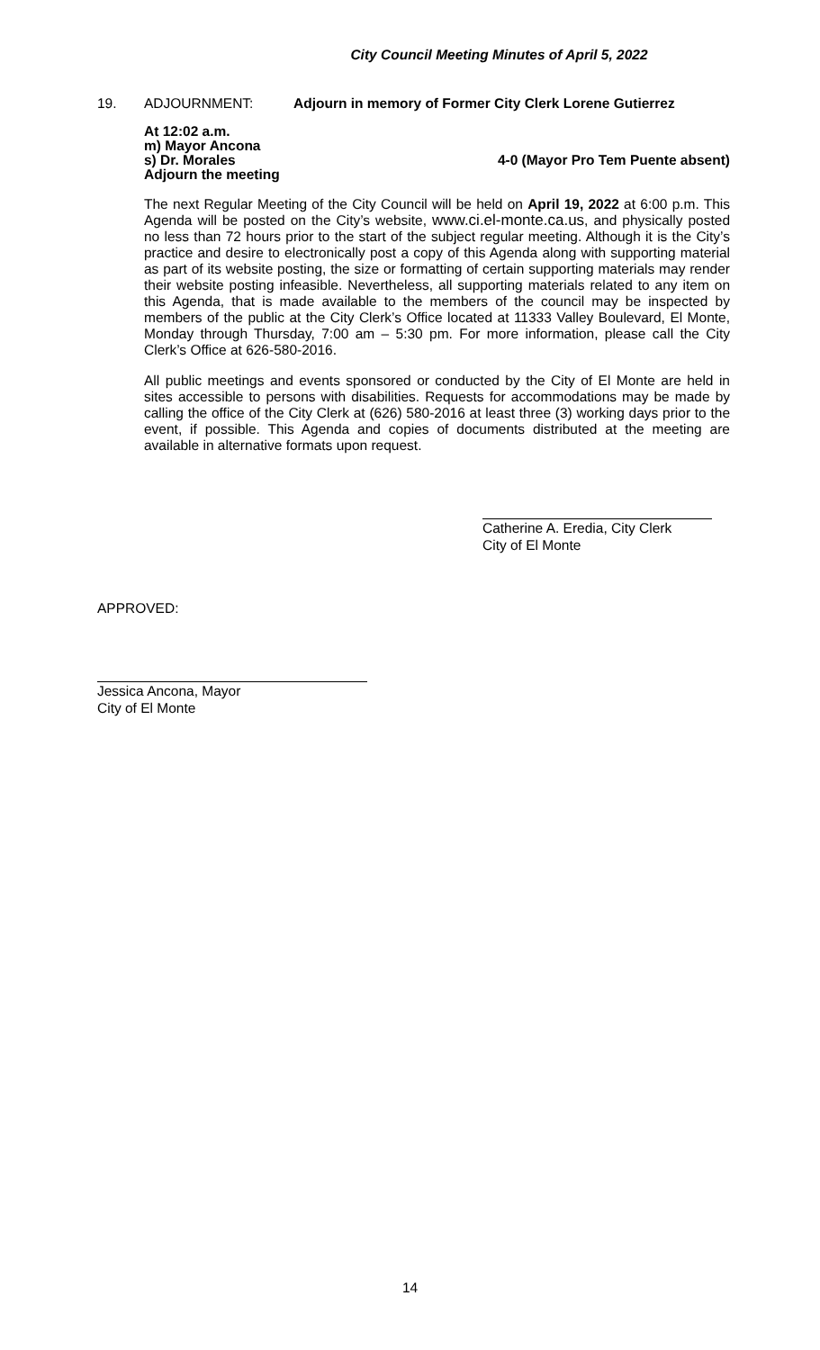City Council Meeting Minutes of April 5, 2022
19. ADJOURNMENT: Adjourn in memory of Former City Clerk Lorene Gutierrez
At 12:02 a.m.
m) Mayor Ancona
s) Dr. Morales 4-0 (Mayor Pro Tem Puente absent)
Adjourn the meeting
The next Regular Meeting of the City Council will be held on April 19, 2022 at 6:00 p.m. This Agenda will be posted on the City’s website, www.ci.el-monte.ca.us, and physically posted no less than 72 hours prior to the start of the subject regular meeting. Although it is the City’s practice and desire to electronically post a copy of this Agenda along with supporting material as part of its website posting, the size or formatting of certain supporting materials may render their website posting infeasible. Nevertheless, all supporting materials related to any item on this Agenda, that is made available to the members of the council may be inspected by members of the public at the City Clerk’s Office located at 11333 Valley Boulevard, El Monte, Monday through Thursday, 7:00 am – 5:30 pm. For more information, please call the City Clerk’s Office at 626-580-2016.
All public meetings and events sponsored or conducted by the City of El Monte are held in sites accessible to persons with disabilities. Requests for accommodations may be made by calling the office of the City Clerk at (626) 580-2016 at least three (3) working days prior to the event, if possible. This Agenda and copies of documents distributed at the meeting are available in alternative formats upon request.
Catherine A. Eredia, City Clerk
City of El Monte
APPROVED:
Jessica Ancona, Mayor
City of El Monte
14